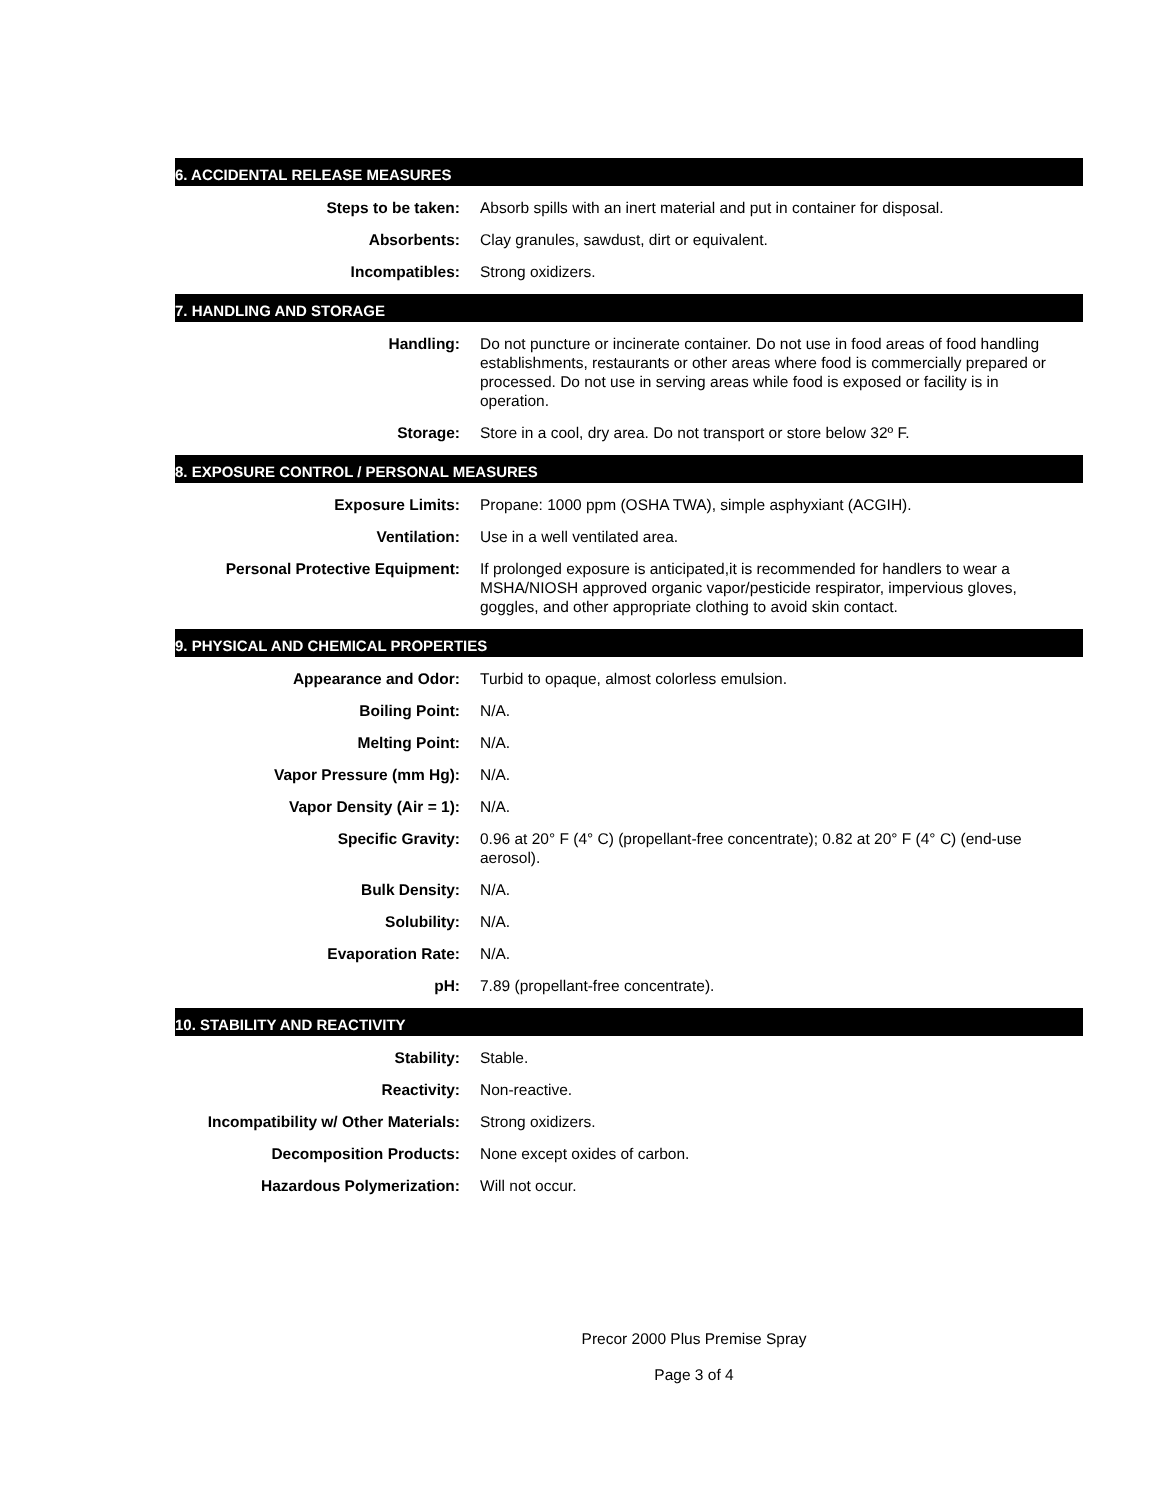6. ACCIDENTAL RELEASE MEASURES
Steps to be taken: Absorb spills with an inert material and put in container for disposal.
Absorbents: Clay granules, sawdust, dirt or equivalent.
Incompatibles: Strong oxidizers.
7. HANDLING AND STORAGE
Handling: Do not puncture or incinerate container. Do not use in food areas of food handling establishments, restaurants or other areas where food is commercially prepared or processed. Do not use in serving areas while food is exposed or facility is in operation.
Storage: Store in a cool, dry area. Do not transport or store below 32º F.
8. EXPOSURE CONTROL / PERSONAL MEASURES
Exposure Limits: Propane: 1000 ppm (OSHA TWA), simple asphyxiant (ACGIH).
Ventilation: Use in a well ventilated area.
Personal Protective Equipment: If prolonged exposure is anticipated,it is recommended for handlers to wear a MSHA/NIOSH approved organic vapor/pesticide respirator, impervious gloves, goggles, and other appropriate clothing to avoid skin contact.
9. PHYSICAL AND CHEMICAL PROPERTIES
Appearance and Odor: Turbid to opaque, almost colorless emulsion.
Boiling Point: N/A.
Melting Point: N/A.
Vapor Pressure (mm Hg): N/A.
Vapor Density (Air = 1): N/A.
Specific Gravity: 0.96 at 20° F (4° C) (propellant-free concentrate); 0.82 at 20° F (4° C) (end-use aerosol).
Bulk Density: N/A.
Solubility: N/A.
Evaporation Rate: N/A.
pH: 7.89 (propellant-free concentrate).
10. STABILITY AND REACTIVITY
Stability: Stable.
Reactivity: Non-reactive.
Incompatibility w/ Other Materials:
Strong oxidizers.
Decomposition Products: None except oxides of carbon.
Hazardous Polymerization: Will not occur.
Precor 2000 Plus Premise Spray
Page 3 of 4